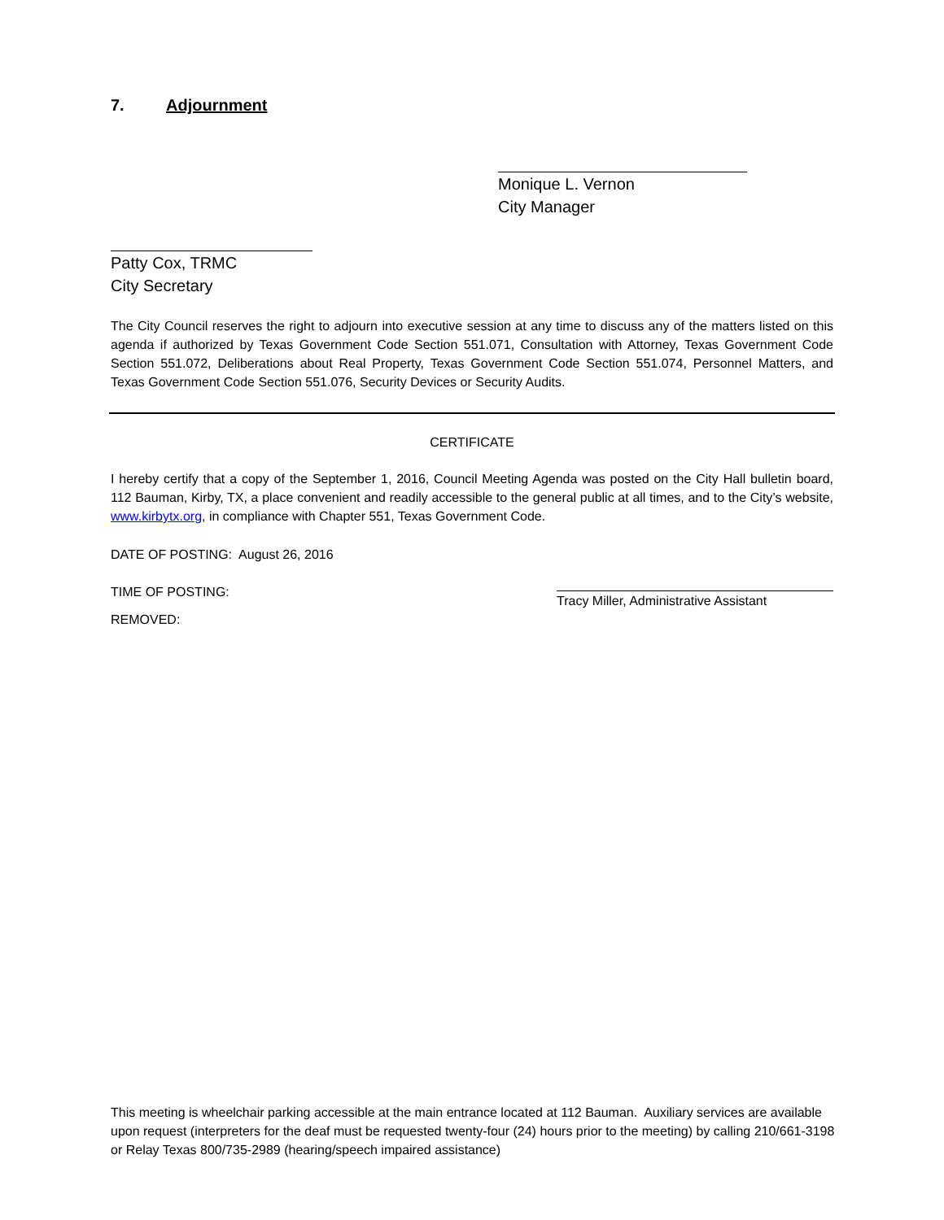7. Adjournment
Monique L. Vernon
City Manager
Patty Cox, TRMC
City Secretary
The City Council reserves the right to adjourn into executive session at any time to discuss any of the matters listed on this agenda if authorized by Texas Government Code Section 551.071, Consultation with Attorney, Texas Government Code Section 551.072, Deliberations about Real Property, Texas Government Code Section 551.074, Personnel Matters, and Texas Government Code Section 551.076, Security Devices or Security Audits.
CERTIFICATE
I hereby certify that a copy of the September 1, 2016, Council Meeting Agenda was posted on the City Hall bulletin board, 112 Bauman, Kirby, TX, a place convenient and readily accessible to the general public at all times, and to the City’s website, www.kirbytx.org, in compliance with Chapter 551, Texas Government Code.
DATE OF POSTING: August 26, 2016
TIME OF POSTING: Tracy Miller, Administrative Assistant
REMOVED:
This meeting is wheelchair parking accessible at the main entrance located at 112 Bauman. Auxiliary services are available upon request (interpreters for the deaf must be requested twenty-four (24) hours prior to the meeting) by calling 210/661-3198 or Relay Texas 800/735-2989 (hearing/speech impaired assistance)